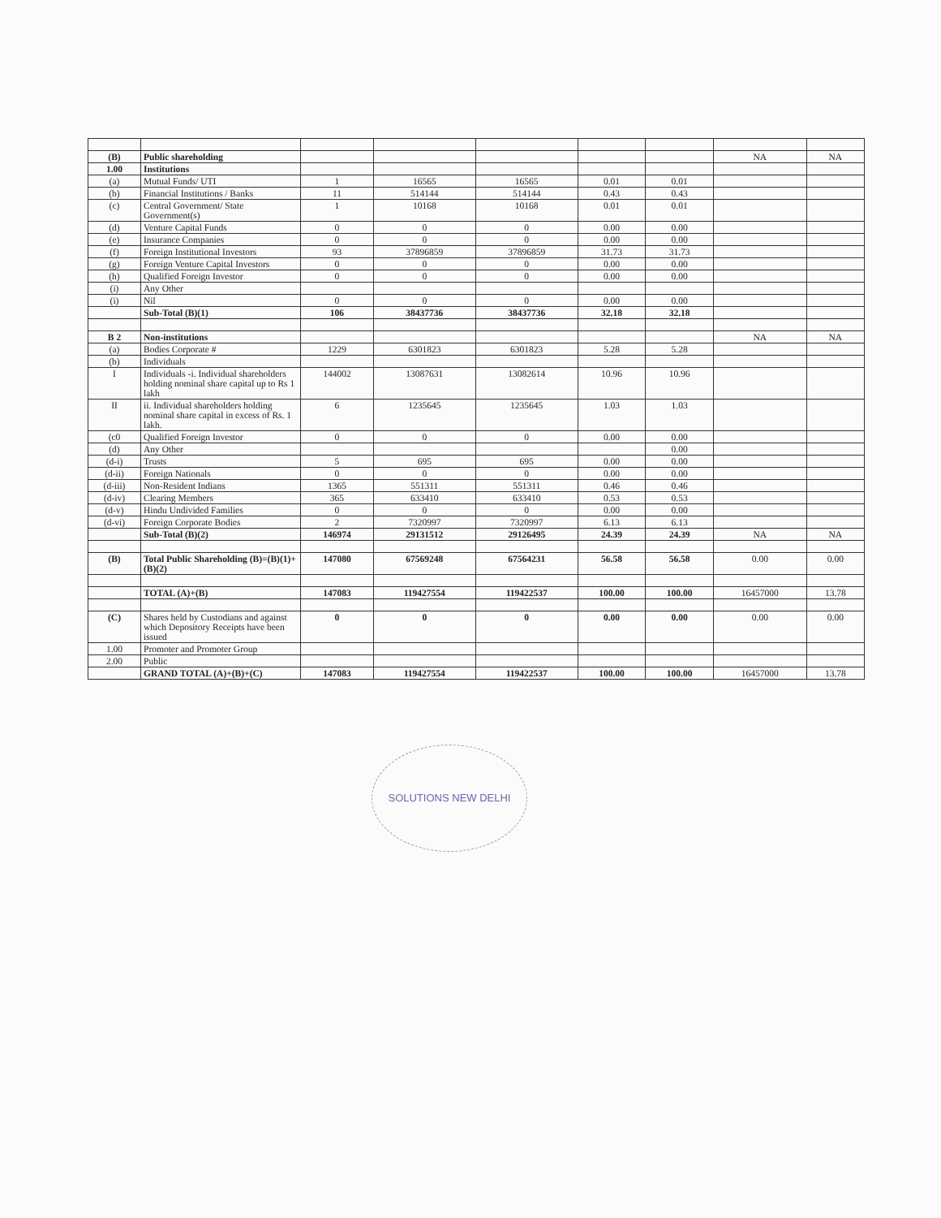| (B) | Public shareholding | | | | | | NA | NA |
| 1.00 | Institutions | | | | | | | |
| (a) | Mutual Funds/ UTI | 1 | 16565 | 16565 | 0.01 | 0.01 | | |
| (b) | Financial Institutions / Banks | 11 | 514144 | 514144 | 0.43 | 0.43 | | |
| (c) | Central Government/ State Government(s) | 1 | 10168 | 10168 | 0.01 | 0.01 | | |
| (d) | Venture Capital Funds | 0 | 0 | 0 | 0.00 | 0.00 | | |
| (e) | Insurance Companies | 0 | 0 | 0 | 0.00 | 0.00 | | |
| (f) | Foreign Institutional Investors | 93 | 37896859 | 37896859 | 31.73 | 31.73 | | |
| (g) | Foreign Venture Capital Investors | 0 | 0 | 0 | 0.00 | 0.00 | | |
| (h) | Qualified Foreign Investor | 0 | 0 | 0 | 0.00 | 0.00 | | |
| (i) | Any Other | | | | | | | |
| (i) | Nil | 0 | 0 | 0 | 0.00 | 0.00 | | |
| | Sub-Total (B)(1) | 106 | 38437736 | 38437736 | 32.18 | 32.18 | | |
| B 2 | Non-institutions | | | | | | NA | NA |
| (a) | Bodies Corporate # | 1229 | 6301823 | 6301823 | 5.28 | 5.28 | | |
| (b) | Individuals | | | | | | | |
| I | Individuals -i. Individual shareholders holding nominal share capital up to Rs 1 lakh | 144002 | 13087631 | 13082614 | 10.96 | 10.96 | | |
| II | ii. Individual shareholders holding nominal share capital in excess of Rs. 1 lakh. | 6 | 1235645 | 1235645 | 1.03 | 1.03 | | |
| (c0 | Qualified Foreign Investor | 0 | 0 | 0 | 0.00 | 0.00 | | |
| (d) | Any Other | | | | | 0.00 | | |
| (d-i) | Trusts | 5 | 695 | 695 | 0.00 | 0.00 | | |
| (d-ii) | Foreign Nationals | 0 | 0 | 0 | 0.00 | 0.00 | | |
| (d-iii) | Non-Resident Indians | 1365 | 551311 | 551311 | 0.46 | 0.46 | | |
| (d-iv) | Clearing Members | 365 | 633410 | 633410 | 0.53 | 0.53 | | |
| (d-v) | Hindu Undivided Families | 0 | 0 | 0 | 0.00 | 0.00 | | |
| (d-vi) | Foreign Corporate Bodies | 2 | 7320997 | 7320997 | 6.13 | 6.13 | | |
| | Sub-Total (B)(2) | 146974 | 29131512 | 29126495 | 24.39 | 24.39 | NA | NA |
| (B) | Total Public Shareholding (B)=(B)(1)+(B)(2) | 147080 | 67569248 | 67564231 | 56.58 | 56.58 | 0.00 | 0.00 |
| | TOTAL (A)+(B) | 147083 | 119427554 | 119422537 | 100.00 | 100.00 | 16457000 | 13.78 |
| (C) | Shares held by Custodians and against which Depository Receipts have been issued | 0 | 0 | 0 | 0.00 | 0.00 | 0.00 | 0.00 |
| 1.00 | Promoter and Promoter Group | | | | | | | |
| 2.00 | Public | | | | | | | |
| | GRAND TOTAL (A)+(B)+(C) | 147083 | 119427554 | 119422537 | 100.00 | 100.00 | 16457000 | 13.78 |
SOLUTIONS NEW DELHI